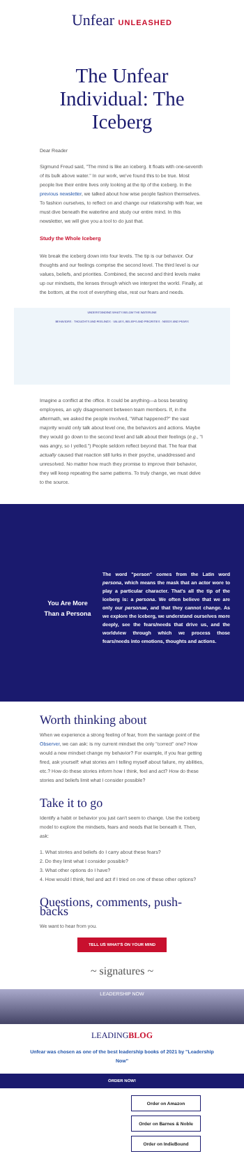Unfear UNLEASHED
The Unfear Individual: The Iceberg
Dear Reader
Sigmund Freud said, "The mind is like an iceberg. It floats with one-seventh of its bulk above water." In our work, we've found this to be true. Most people live their entire lives only looking at the tip of the iceberg. In the previous newsletter, we talked about how wise people fashion themselves. To fashion ourselves, to reflect on and change our relationship with fear, we must dive beneath the waterline and study our entire mind. In this newsletter, we will give you a tool to do just that.
Study the Whole Iceberg
We break the iceberg down into four levels. The tip is our behavior. Our thoughts and our feelings comprise the second level. The third level is our values, beliefs, and priorities. Combined, the second and third levels make up our mindsets, the lenses through which we interpret the world. Finally, at the bottom, at the root of everything else, rest our fears and needs.
UNDERSTANDING WHAT'S BELOW THE WATERLINE
BEHAVIORS · THOUGHTS AND FEELINGS · VALUES, BELIEFS AND PRIORITIES · NEEDS AND FEARS
Imagine a conflict at the office. It could be anything—a boss berating employees, an ugly disagreement between team members. If, in the aftermath, we asked the people involved, "What happened?" the vast majority would only talk about level one, the behaviors and actions. Maybe they would go down to the second level and talk about their feelings (e.g., "I was angry, so I yelled.") People seldom reflect beyond that. The fear that actually caused that reaction still lurks in their psyche, unaddressed and unresolved. No matter how much they promise to improve their behavior, they will keep repeating the same patterns. To truly change, we must delve to the source.
You Are More Than a Persona
The word "person" comes from the Latin word persona, which means the mask that an actor wore to play a particular character. That's all the tip of the iceberg is: a persona. We often believe that we are only our personae, and that they cannot change. As we explore the iceberg, we understand ourselves more deeply, see the fears/needs that drive us, and the worldview through which we process those fears/needs into emotions, thoughts and actions.
Worth thinking about
When we experience a strong feeling of fear, from the vantage point of the Observer, we can ask: is my current mindset the only "correct" one? How would a new mindset change my behavior? For example, if you fear getting fired, ask yourself: what stories am I telling myself about failure, my abilities, etc.? How do these stories inform how I think, feel and act? How do these stories and beliefs limit what I consider possible?
Take it to go
Identify a habit or behavior you just can't seem to change. Use the iceberg model to explore the mindsets, fears and needs that lie beneath it. Then, ask:
1. What stories and beliefs do I carry about these fears?
2. Do they limit what I consider possible?
3. What other options do I have?
4. How would I think, feel and act if I tried on one of these other options?
Questions, comments, push-backs
We want to hear from you.
TELL US WHAT'S ON YOUR MIND
~ signatures ~
LEADERSHIP NOW
LEADINGBLOG
Unfear was chosen as one of the best leadership books of 2021 by "Leadership Now"
ORDER NOW!
Order on Amazon
Order on Barnes & Noble
Order on IndieBound